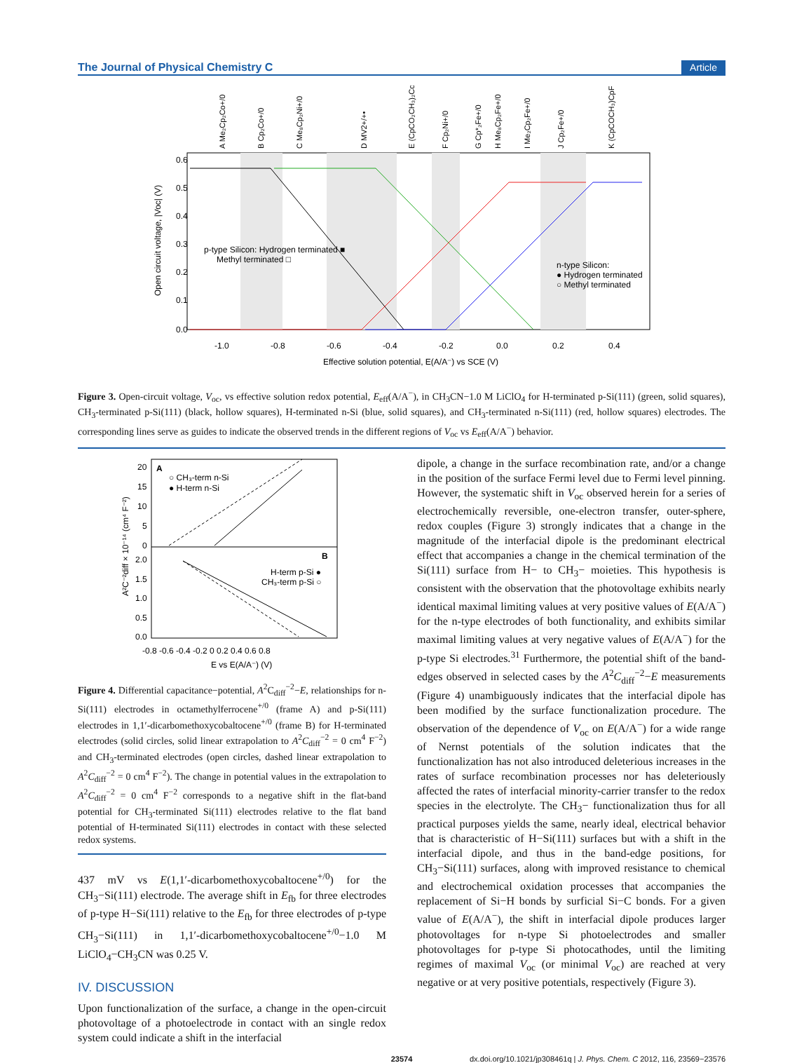The Journal of Physical Chemistry C Article
0.6
0.5
0.4
0.3
0.2
0.1
0.0
-1.0
-0.8
-0.6
-0.4
-0.2
0.0
0.2
0.4
Effective solution potential, E(A/A⁻) vs SCE (V)
Open circuit voltage, |Voc| (V)
p-type Silicon: Hydrogen terminated ■
Methyl terminated □
n-type Silicon:
● Hydrogen terminated
○ Methyl terminated
A Me₂Cp₂Co+/0
B Cp₂Co+/0
C Me₈Cp₂Ni+/0
D MV2+/+•
E (CpCO₂CH₃)₂Co+/0
F Cp₂Ni+/0
G Cp*₂Fe+/0
H Me₈Cp₂Fe+/0
I Me₂Cp₂Fe+/0
J Cp₂Fe+/0
K (CpCOCH₃)CpFe+/0
Figure 3. Open-circuit voltage, V<sub>oc</sub>, vs effective solution redox potential, E<sub>eff</sub>(A/A<sup>−</sup>), in CH<sub>3</sub>CN−1.0 M LiClO<sub>4</sub> for H-terminated p-Si(111) (green, solid squares), CH<sub>3</sub>-terminated p-Si(111) (black, hollow squares), H-terminated n-Si (blue, solid squares), and CH<sub>3</sub>-terminated n-Si(111) (red, hollow squares) electrodes. The corresponding lines serve as guides to indicate the observed trends in the different regions of V<sub>oc</sub> vs E<sub>eff</sub>(A/A<sup>−</sup>) behavior.
A
○ CH₃-term n-Si
● H-term n-Si
B
H-term p-Si ●
CH₃-term p-Si ○
20
15
10
5
0
2.0
1.5
1.0
0.5
0.0
-0.8 -0.6 -0.4 -0.2 0 0.2 0.4 0.6 0.8
E vs E(A/A⁻) (V)
A²C⁻²diff × 10⁻¹⁴ (cm⁴ F⁻²)
Figure 4. Differential capacitance−potential, A<sup>2</sup>C<sub>diff</sub><sup>−2</sup>−E, relationships for n-Si(111) electrodes in octamethylferrocene<sup>+/0</sup> (frame A) and p-Si(111) electrodes in 1,1′-dicarbomethoxycobaltocene<sup>+/0</sup> (frame B) for H-terminated electrodes (solid circles, solid linear extrapolation to A<sup>2</sup>C<sub>diff</sub><sup>−2</sup> = 0 cm<sup>4</sup> F<sup>−2</sup>) and CH<sub>3</sub>-terminated electrodes (open circles, dashed linear extrapolation to A<sup>2</sup>C<sub>diff</sub><sup>−2</sup> = 0 cm<sup>4</sup> F<sup>−2</sup>). The change in potential values in the extrapolation to A<sup>2</sup>C<sub>diff</sub><sup>−2</sup> = 0 cm<sup>4</sup> F<sup>−2</sup> corresponds to a negative shift in the flat-band potential for CH<sub>3</sub>-terminated Si(111) electrodes relative to the flat band potential of H-terminated Si(111) electrodes in contact with these selected redox systems.
437 mV vs E(1,1′-dicarbomethoxycobaltocene<sup>+/0</sup>) for the CH<sub>3</sub>−Si(111) electrode. The average shift in E<sub>fb</sub> for three electrodes of p-type H−Si(111) relative to the E<sub>fb</sub> for three electrodes of p-type CH<sub>3</sub>−Si(111) in 1,1′-dicarbomethoxycobaltocene<sup>+/0</sup>−1.0 M LiClO<sub>4</sub>−CH<sub>3</sub>CN was 0.25 V.
IV. DISCUSSION
Upon functionalization of the surface, a change in the open-circuit photovoltage of a photoelectrode in contact with an single redox system could indicate a shift in the interfacial
dipole, a change in the surface recombination rate, and/or a change in the position of the surface Fermi level due to Fermi level pinning. However, the systematic shift in V<sub>oc</sub> observed herein for a series of electrochemically reversible, one-electron transfer, outer-sphere, redox couples (Figure 3) strongly indicates that a change in the magnitude of the interfacial dipole is the predominant electrical effect that accompanies a change in the chemical termination of the Si(111) surface from H− to CH<sub>3</sub>− moieties. This hypothesis is consistent with the observation that the photovoltage exhibits nearly identical maximal limiting values at very positive values of E(A/A<sup>−</sup>) for the n-type electrodes of both functionality, and exhibits similar maximal limiting values at very negative values of E(A/A<sup>−</sup>) for the p-type Si electrodes.<sup>31</sup> Furthermore, the potential shift of the band-edges observed in selected cases by the A<sup>2</sup>C<sub>diff</sub><sup>−2</sup>−E measurements (Figure 4) unambiguously indicates that the interfacial dipole has been modified by the surface functionalization procedure. The observation of the dependence of V<sub>oc</sub> on E(A/A<sup>−</sup>) for a wide range of Nernst potentials of the solution indicates that the functionalization has not also introduced deleterious increases in the rates of surface recombination processes nor has deleteriously affected the rates of interfacial minority-carrier transfer to the redox species in the electrolyte. The CH<sub>3</sub>− functionalization thus for all practical purposes yields the same, nearly ideal, electrical behavior that is characteristic of H−Si(111) surfaces but with a shift in the interfacial dipole, and thus in the band-edge positions, for CH<sub>3</sub>−Si(111) surfaces, along with improved resistance to chemical and electrochemical oxidation processes that accompanies the replacement of Si−H bonds by surficial Si−C bonds. For a given value of E(A/A<sup>−</sup>), the shift in interfacial dipole produces larger photovoltages for n-type Si photoelectrodes and smaller photovoltages for p-type Si photocathodes, until the limiting regimes of maximal V<sub>oc</sub> (or minimal V<sub>oc</sub>) are reached at very negative or at very positive potentials, respectively (Figure 3).
23574 dx.doi.org/10.1021/jp308461q | J. Phys. Chem. C 2012, 116, 23569−23576